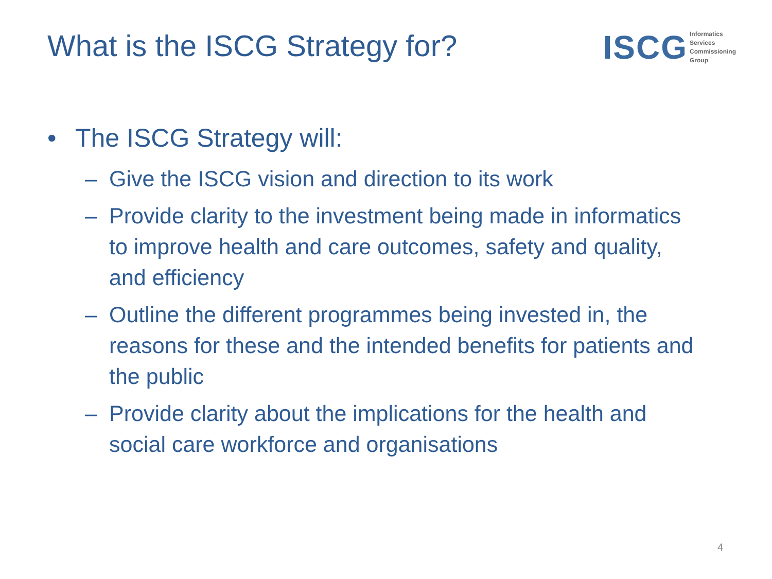What is the ISCG Strategy for? ISCG Informatics
Services
Commissioning
Group
• The ISCG Strategy will:
– Give the ISCG vision and direction to its work
– Provide clarity to the investment being made in informatics to improve health and care outcomes, safety and quality, and efficiency
– Outline the different programmes being invested in, the reasons for these and the intended benefits for patients and the public
– Provide clarity about the implications for the health and social care workforce and organisations
4